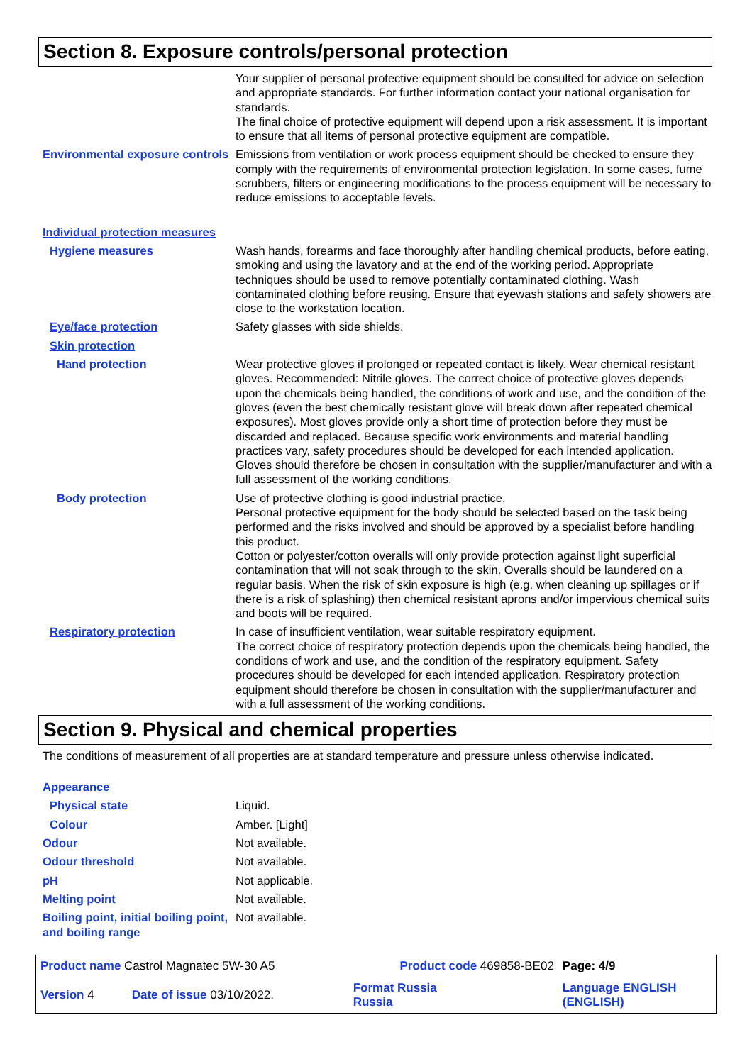Section 8. Exposure controls/personal protection
Your supplier of personal protective equipment should be consulted for advice on selection and appropriate standards. For further information contact your national organisation for standards.
The final choice of protective equipment will depend upon a risk assessment. It is important to ensure that all items of personal protective equipment are compatible.
Environmental exposure controls
Emissions from ventilation or work process equipment should be checked to ensure they comply with the requirements of environmental protection legislation. In some cases, fume scrubbers, filters or engineering modifications to the process equipment will be necessary to reduce emissions to acceptable levels.
Individual protection measures
Hygiene measures Wash hands, forearms and face thoroughly after handling chemical products, before eating, smoking and using the lavatory and at the end of the working period. Appropriate techniques should be used to remove potentially contaminated clothing. Wash contaminated clothing before reusing. Ensure that eyewash stations and safety showers are close to the workstation location.
Eye/face protection Safety glasses with side shields.
Skin protection
Hand protection Wear protective gloves if prolonged or repeated contact is likely. Wear chemical resistant gloves. Recommended: Nitrile gloves. The correct choice of protective gloves depends upon the chemicals being handled, the conditions of work and use, and the condition of the gloves (even the best chemically resistant glove will break down after repeated chemical exposures). Most gloves provide only a short time of protection before they must be discarded and replaced. Because specific work environments and material handling practices vary, safety procedures should be developed for each intended application. Gloves should therefore be chosen in consultation with the supplier/manufacturer and with a full assessment of the working conditions.
Body protection Use of protective clothing is good industrial practice.
Personal protective equipment for the body should be selected based on the task being performed and the risks involved and should be approved by a specialist before handling this product.
Cotton or polyester/cotton overalls will only provide protection against light superficial contamination that will not soak through to the skin. Overalls should be laundered on a regular basis. When the risk of skin exposure is high (e.g. when cleaning up spillages or if there is a risk of splashing) then chemical resistant aprons and/or impervious chemical suits and boots will be required.
Respiratory protection In case of insufficient ventilation, wear suitable respiratory equipment.
The correct choice of respiratory protection depends upon the chemicals being handled, the conditions of work and use, and the condition of the respiratory equipment. Safety procedures should be developed for each intended application. Respiratory protection equipment should therefore be chosen in consultation with the supplier/manufacturer and with a full assessment of the working conditions.
Section 9. Physical and chemical properties
The conditions of measurement of all properties are at standard temperature and pressure unless otherwise indicated.
Appearance
Physical state Liquid.
Colour Amber. [Light]
Odour Not available.
Odour threshold Not available.
pH Not applicable.
Melting point Not available.
Boiling point, initial boiling point, and boiling range
Not available.
| Product name Castrol Magnatec 5W-30 A5 | | Product code 469858-BE02 | Page: 4/9 |
| Version 4 | Date of issue 03/10/2022. | Format Russia Russia | Language ENGLISH (ENGLISH) |